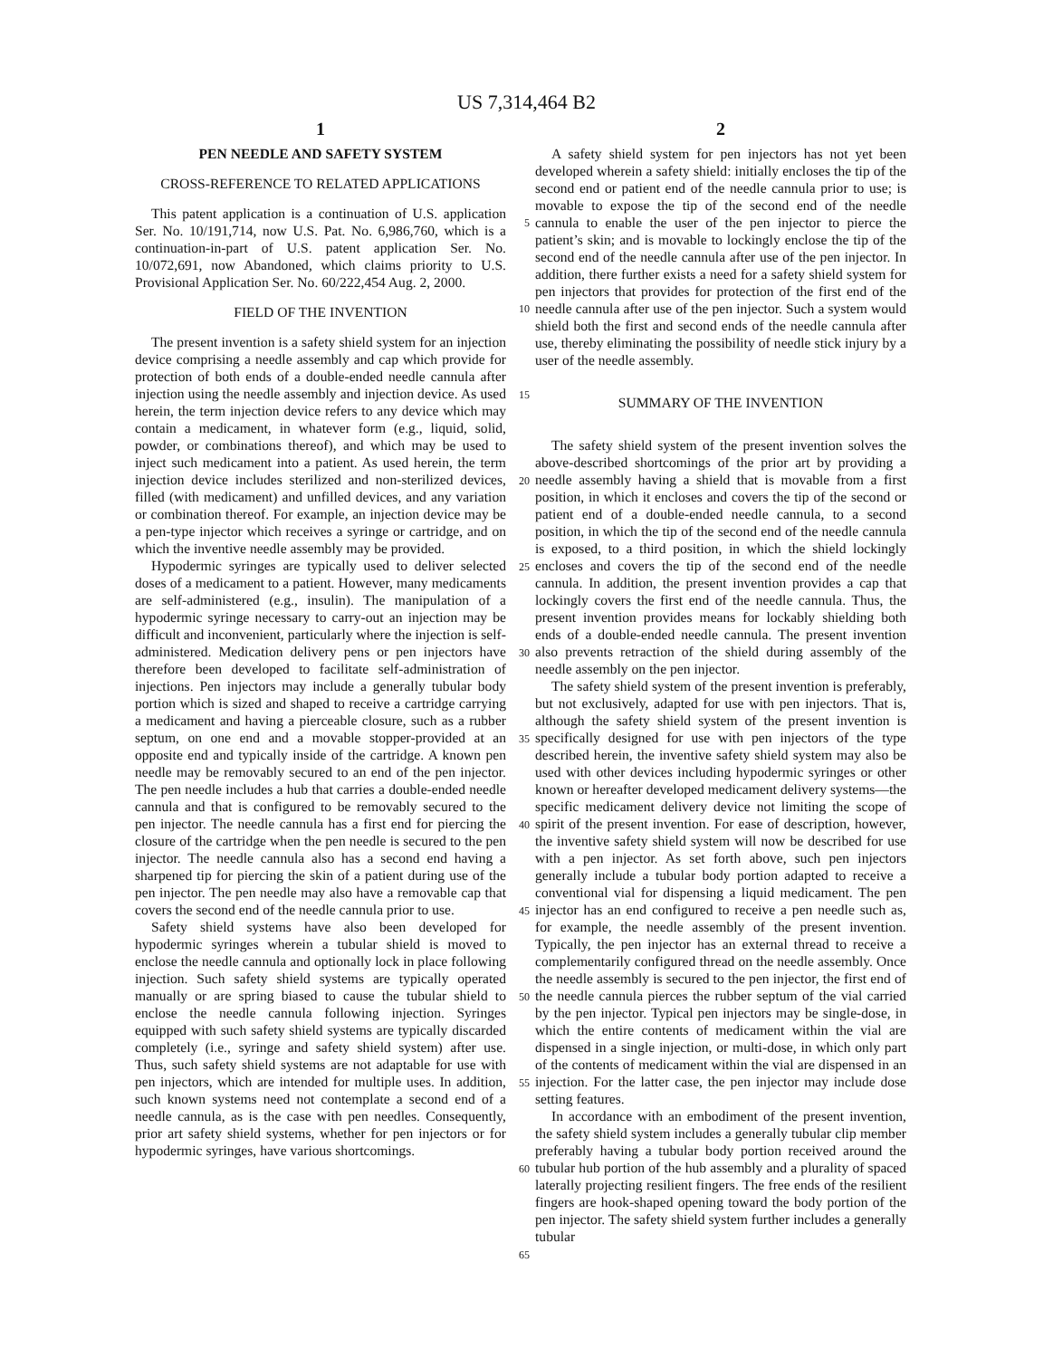US 7,314,464 B2
1
PEN NEEDLE AND SAFETY SYSTEM
CROSS-REFERENCE TO RELATED APPLICATIONS
This patent application is a continuation of U.S. application Ser. No. 10/191,714, now U.S. Pat. No. 6,986,760, which is a continuation-in-part of U.S. patent application Ser. No. 10/072,691, now Abandoned, which claims priority to U.S. Provisional Application Ser. No. 60/222,454 Aug. 2, 2000.
FIELD OF THE INVENTION
The present invention is a safety shield system for an injection device comprising a needle assembly and cap which provide for protection of both ends of a double-ended needle cannula after injection using the needle assembly and injection device. As used herein, the term injection device refers to any device which may contain a medicament, in whatever form (e.g., liquid, solid, powder, or combinations thereof), and which may be used to inject such medicament into a patient. As used herein, the term injection device includes sterilized and non-sterilized devices, filled (with medicament) and unfilled devices, and any variation or combination thereof. For example, an injection device may be a pen-type injector which receives a syringe or cartridge, and on which the inventive needle assembly may be provided.
Hypodermic syringes are typically used to deliver selected doses of a medicament to a patient. However, many medicaments are self-administered (e.g., insulin). The manipulation of a hypodermic syringe necessary to carry-out an injection may be difficult and inconvenient, particularly where the injection is self-administered. Medication delivery pens or pen injectors have therefore been developed to facilitate self-administration of injections. Pen injectors may include a generally tubular body portion which is sized and shaped to receive a cartridge carrying a medicament and having a pierceable closure, such as a rubber septum, on one end and a movable stopper-provided at an opposite end and typically inside of the cartridge. A known pen needle may be removably secured to an end of the pen injector. The pen needle includes a hub that carries a double-ended needle cannula and that is configured to be removably secured to the pen injector. The needle cannula has a first end for piercing the closure of the cartridge when the pen needle is secured to the pen injector. The needle cannula also has a second end having a sharpened tip for piercing the skin of a patient during use of the pen injector. The pen needle may also have a removable cap that covers the second end of the needle cannula prior to use.
Safety shield systems have also been developed for hypodermic syringes wherein a tubular shield is moved to enclose the needle cannula and optionally lock in place following injection. Such safety shield systems are typically operated manually or are spring biased to cause the tubular shield to enclose the needle cannula following injection. Syringes equipped with such safety shield systems are typically discarded completely (i.e., syringe and safety shield system) after use. Thus, such safety shield systems are not adaptable for use with pen injectors, which are intended for multiple uses. In addition, such known systems need not contemplate a second end of a needle cannula, as is the case with pen needles. Consequently, prior art safety shield systems, whether for pen injectors or for hypodermic syringes, have various shortcomings.
5
10
15
20
25
30
35
40
45
50
55
60
65
2
A safety shield system for pen injectors has not yet been developed wherein a safety shield: initially encloses the tip of the second end or patient end of the needle cannula prior to use; is movable to expose the tip of the second end of the needle cannula to enable the user of the pen injector to pierce the patient’s skin; and is movable to lockingly enclose the tip of the second end of the needle cannula after use of the pen injector. In addition, there further exists a need for a safety shield system for pen injectors that provides for protection of the first end of the needle cannula after use of the pen injector. Such a system would shield both the first and second ends of the needle cannula after use, thereby eliminating the possibility of needle stick injury by a user of the needle assembly.
SUMMARY OF THE INVENTION
The safety shield system of the present invention solves the above-described shortcomings of the prior art by providing a needle assembly having a shield that is movable from a first position, in which it encloses and covers the tip of the second or patient end of a double-ended needle cannula, to a second position, in which the tip of the second end of the needle cannula is exposed, to a third position, in which the shield lockingly encloses and covers the tip of the second end of the needle cannula. In addition, the present invention provides a cap that lockingly covers the first end of the needle cannula. Thus, the present invention provides means for lockably shielding both ends of a double-ended needle cannula. The present invention also prevents retraction of the shield during assembly of the needle assembly on the pen injector.
The safety shield system of the present invention is preferably, but not exclusively, adapted for use with pen injectors. That is, although the safety shield system of the present invention is specifically designed for use with pen injectors of the type described herein, the inventive safety shield system may also be used with other devices including hypodermic syringes or other known or hereafter developed medicament delivery systems—the specific medicament delivery device not limiting the scope of spirit of the present invention. For ease of description, however, the inventive safety shield system will now be described for use with a pen injector. As set forth above, such pen injectors generally include a tubular body portion adapted to receive a conventional vial for dispensing a liquid medicament. The pen injector has an end configured to receive a pen needle such as, for example, the needle assembly of the present invention. Typically, the pen injector has an external thread to receive a complementarily configured thread on the needle assembly. Once the needle assembly is secured to the pen injector, the first end of the needle cannula pierces the rubber septum of the vial carried by the pen injector. Typical pen injectors may be single-dose, in which the entire contents of medicament within the vial are dispensed in a single injection, or multi-dose, in which only part of the contents of medicament within the vial are dispensed in an injection. For the latter case, the pen injector may include dose setting features.
In accordance with an embodiment of the present invention, the safety shield system includes a generally tubular clip member preferably having a tubular body portion received around the tubular hub portion of the hub assembly and a plurality of spaced laterally projecting resilient fingers. The free ends of the resilient fingers are hook-shaped opening toward the body portion of the pen injector. The safety shield system further includes a generally tubular